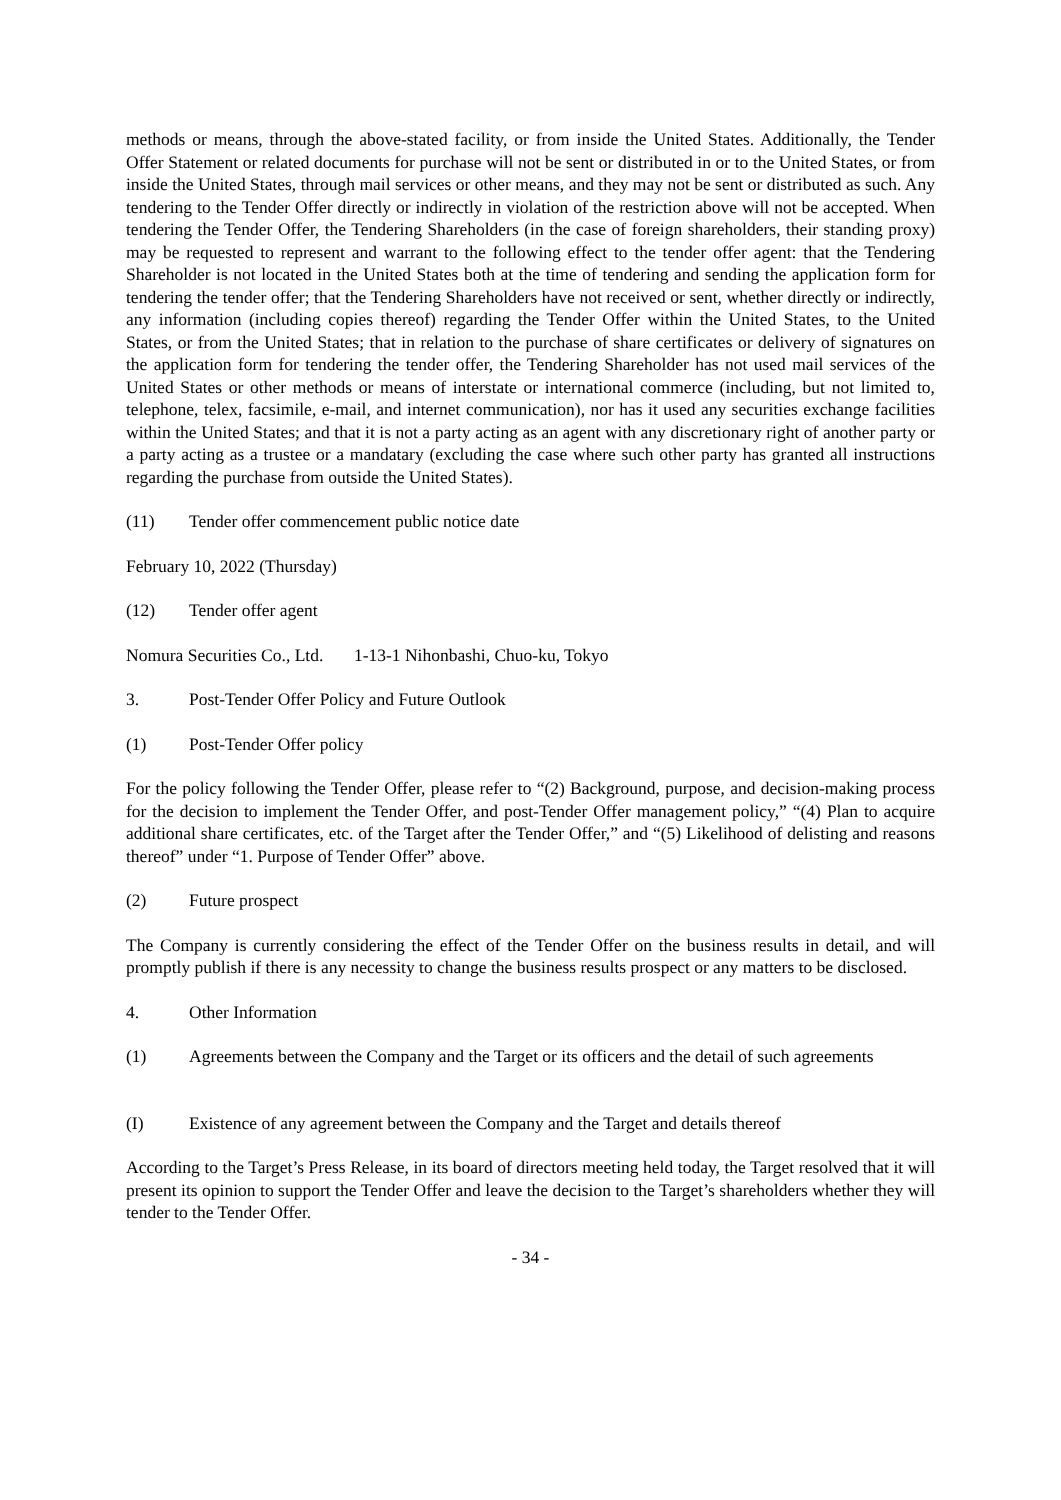methods or means, through the above-stated facility, or from inside the United States. Additionally, the Tender Offer Statement or related documents for purchase will not be sent or distributed in or to the United States, or from inside the United States, through mail services or other means, and they may not be sent or distributed as such. Any tendering to the Tender Offer directly or indirectly in violation of the restriction above will not be accepted. When tendering the Tender Offer, the Tendering Shareholders (in the case of foreign shareholders, their standing proxy) may be requested to represent and warrant to the following effect to the tender offer agent: that the Tendering Shareholder is not located in the United States both at the time of tendering and sending the application form for tendering the tender offer; that the Tendering Shareholders have not received or sent, whether directly or indirectly, any information (including copies thereof) regarding the Tender Offer within the United States, to the United States, or from the United States; that in relation to the purchase of share certificates or delivery of signatures on the application form for tendering the tender offer, the Tendering Shareholder has not used mail services of the United States or other methods or means of interstate or international commerce (including, but not limited to, telephone, telex, facsimile, e-mail, and internet communication), nor has it used any securities exchange facilities within the United States; and that it is not a party acting as an agent with any discretionary right of another party or a party acting as a trustee or a mandatary (excluding the case where such other party has granted all instructions regarding the purchase from outside the United States).
(11) Tender offer commencement public notice date
February 10, 2022 (Thursday)
(12) Tender offer agent
Nomura Securities Co., Ltd. 1-13-1 Nihonbashi, Chuo-ku, Tokyo
3. Post-Tender Offer Policy and Future Outlook
(1) Post-Tender Offer policy
For the policy following the Tender Offer, please refer to “(2) Background, purpose, and decision-making process for the decision to implement the Tender Offer, and post-Tender Offer management policy,” “(4) Plan to acquire additional share certificates, etc. of the Target after the Tender Offer,” and “(5) Likelihood of delisting and reasons thereof” under “1. Purpose of Tender Offer” above.
(2) Future prospect
The Company is currently considering the effect of the Tender Offer on the business results in detail, and will promptly publish if there is any necessity to change the business results prospect or any matters to be disclosed.
4. Other Information
(1) Agreements between the Company and the Target or its officers and the detail of such agreements
(I) Existence of any agreement between the Company and the Target and details thereof
According to the Target’s Press Release, in its board of directors meeting held today, the Target resolved that it will present its opinion to support the Tender Offer and leave the decision to the Target’s shareholders whether they will tender to the Tender Offer.
- 34 -